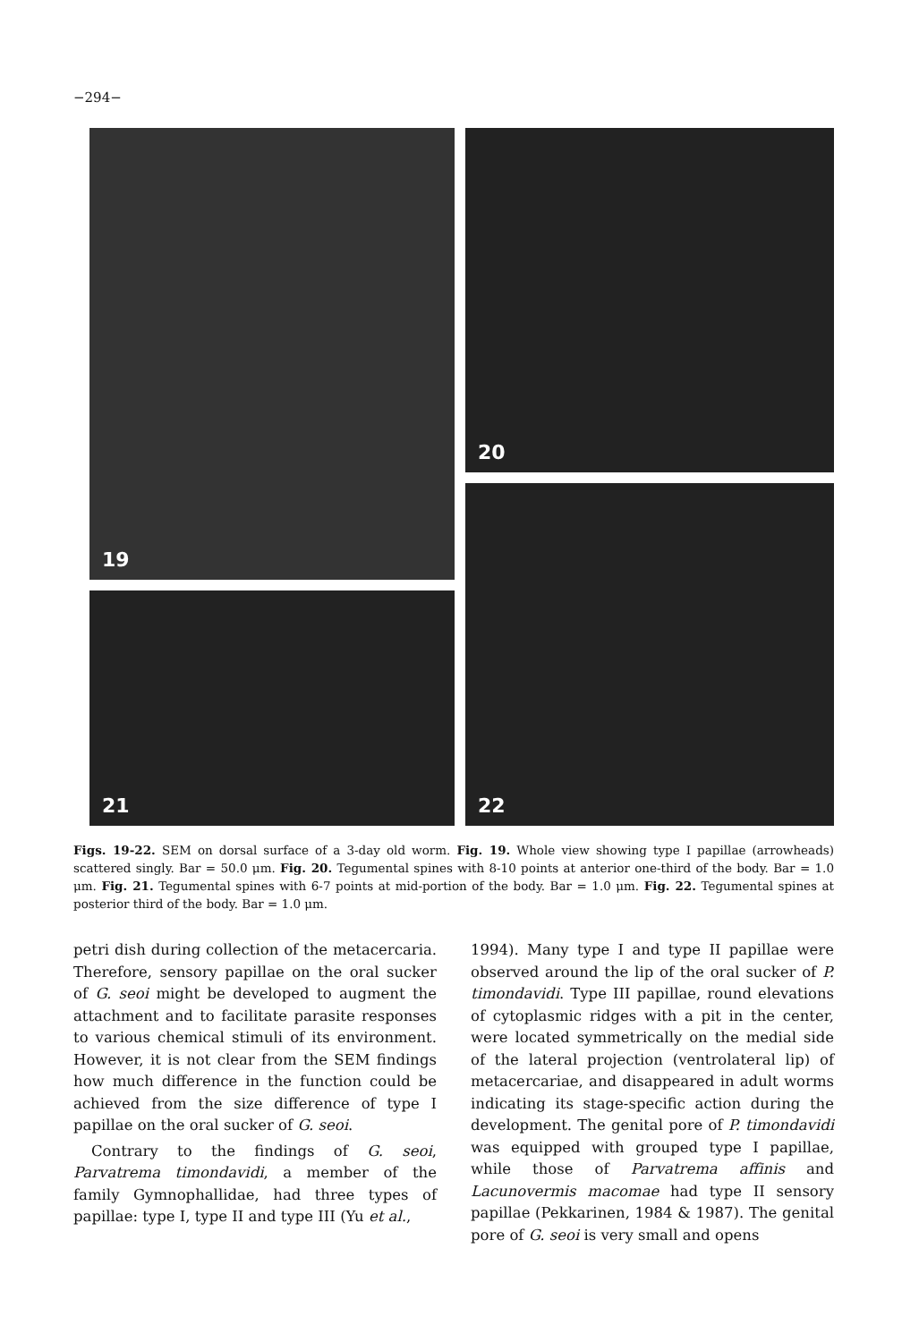−294−
19 20
21
22
Figs. 19-22. SEM on dorsal surface of a 3-day old worm. Fig. 19. Whole view showing type I papillae (arrowheads) scattered singly. Bar = 50.0 μm. Fig. 20. Tegumental spines with 8-10 points at anterior one-third of the body. Bar = 1.0 μm. Fig. 21. Tegumental spines with 6-7 points at mid-portion of the body. Bar = 1.0 μm. Fig. 22. Tegumental spines at posterior third of the body. Bar = 1.0 μm.
petri dish during collection of the metacercaria. Therefore, sensory papillae on the oral sucker of G. seoi might be developed to augment the attachment and to facilitate parasite responses to various chemical stimuli of its environment. However, it is not clear from the SEM findings how much difference in the function could be achieved from the size difference of type I papillae on the oral sucker of G. seoi.
Contrary to the findings of G. seoi, Parvatrema timondavidi, a member of the family Gymnophallidae, had three types of papillae: type I, type II and type III (Yu et al.,
1994). Many type I and type II papillae were observed around the lip of the oral sucker of P. timondavidi. Type III papillae, round elevations of cytoplasmic ridges with a pit in the center, were located symmetrically on the medial side of the lateral projection (ventrolateral lip) of metacercariae, and disappeared in adult worms indicating its stage-specific action during the development. The genital pore of P. timondavidi was equipped with grouped type I papillae, while those of Parvatrema affinis and Lacunovermis macomae had type II sensory papillae (Pekkarinen, 1984 & 1987). The genital pore of G. seoi is very small and opens